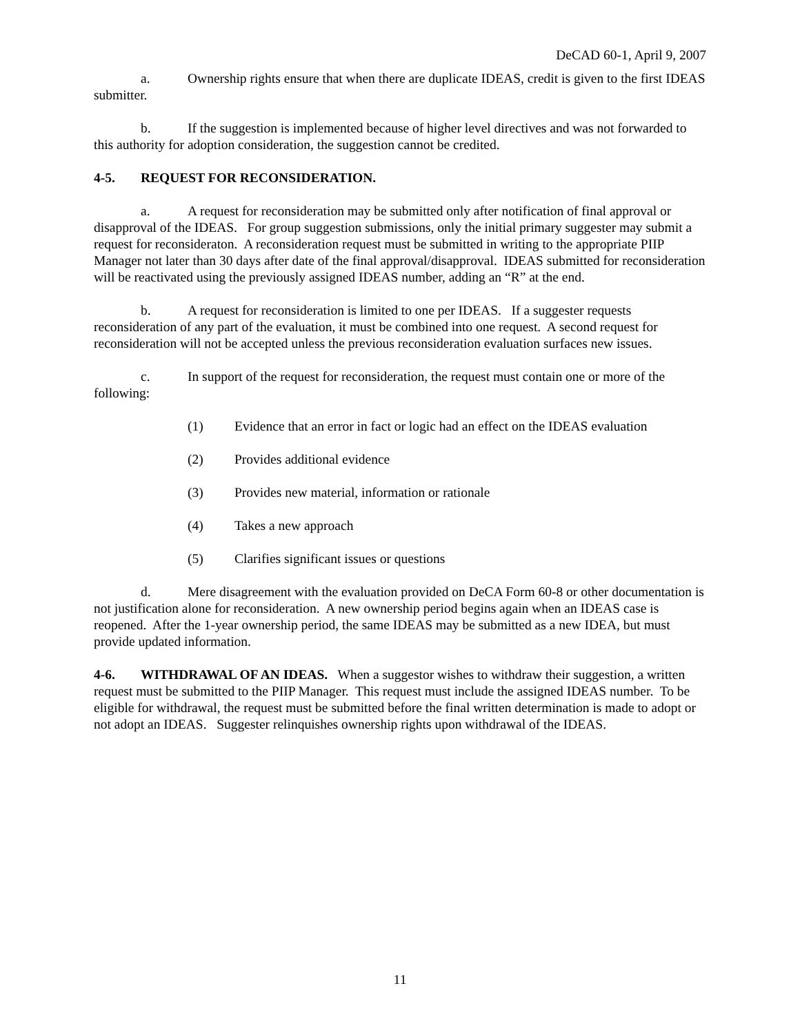DeCAD 60-1, April 9, 2007
a. Ownership rights ensure that when there are duplicate IDEAS, credit is given to the first IDEAS submitter.
b. If the suggestion is implemented because of higher level directives and was not forwarded to this authority for adoption consideration, the suggestion cannot be credited.
4-5. REQUEST FOR RECONSIDERATION.
a. A request for reconsideration may be submitted only after notification of final approval or disapproval of the IDEAS. For group suggestion submissions, only the initial primary suggester may submit a request for reconsideraton. A reconsideration request must be submitted in writing to the appropriate PIIP Manager not later than 30 days after date of the final approval/disapproval. IDEAS submitted for reconsideration will be reactivated using the previously assigned IDEAS number, adding an “R” at the end.
b. A request for reconsideration is limited to one per IDEAS. If a suggester requests reconsideration of any part of the evaluation, it must be combined into one request. A second request for reconsideration will not be accepted unless the previous reconsideration evaluation surfaces new issues.
c. In support of the request for reconsideration, the request must contain one or more of the following:
(1) Evidence that an error in fact or logic had an effect on the IDEAS evaluation
(2) Provides additional evidence
(3) Provides new material, information or rationale
(4) Takes a new approach
(5) Clarifies significant issues or questions
d. Mere disagreement with the evaluation provided on DeCA Form 60-8 or other documentation is not justification alone for reconsideration. A new ownership period begins again when an IDEAS case is reopened. After the 1-year ownership period, the same IDEAS may be submitted as a new IDEA, but must provide updated information.
4-6. WITHDRAWAL OF AN IDEAS. When a suggestor wishes to withdraw their suggestion, a written request must be submitted to the PIIP Manager. This request must include the assigned IDEAS number. To be eligible for withdrawal, the request must be submitted before the final written determination is made to adopt or not adopt an IDEAS. Suggester relinquishes ownership rights upon withdrawal of the IDEAS.
11